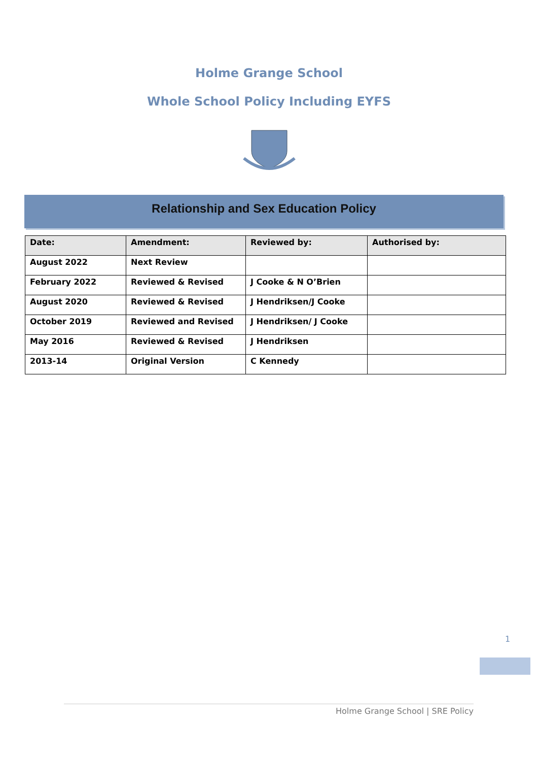Holme Grange School
Whole School Policy Including EYFS
Relationship and Sex Education Policy
| Date: | Amendment: | Reviewed by: | Authorised by: |
| --- | --- | --- | --- |
| August 2022 | Next Review | | |
| February 2022 | Reviewed & Revised | J Cooke & N O’Brien | |
| August 2020 | Reviewed & Revised | J Hendriksen/J Cooke | |
| October 2019 | Reviewed and Revised | J Hendriksen/ J Cooke | |
| May 2016 | Reviewed & Revised | J Hendriksen | |
| 2013-14 | Original Version | C Kennedy | |
1
Holme Grange School | SRE Policy